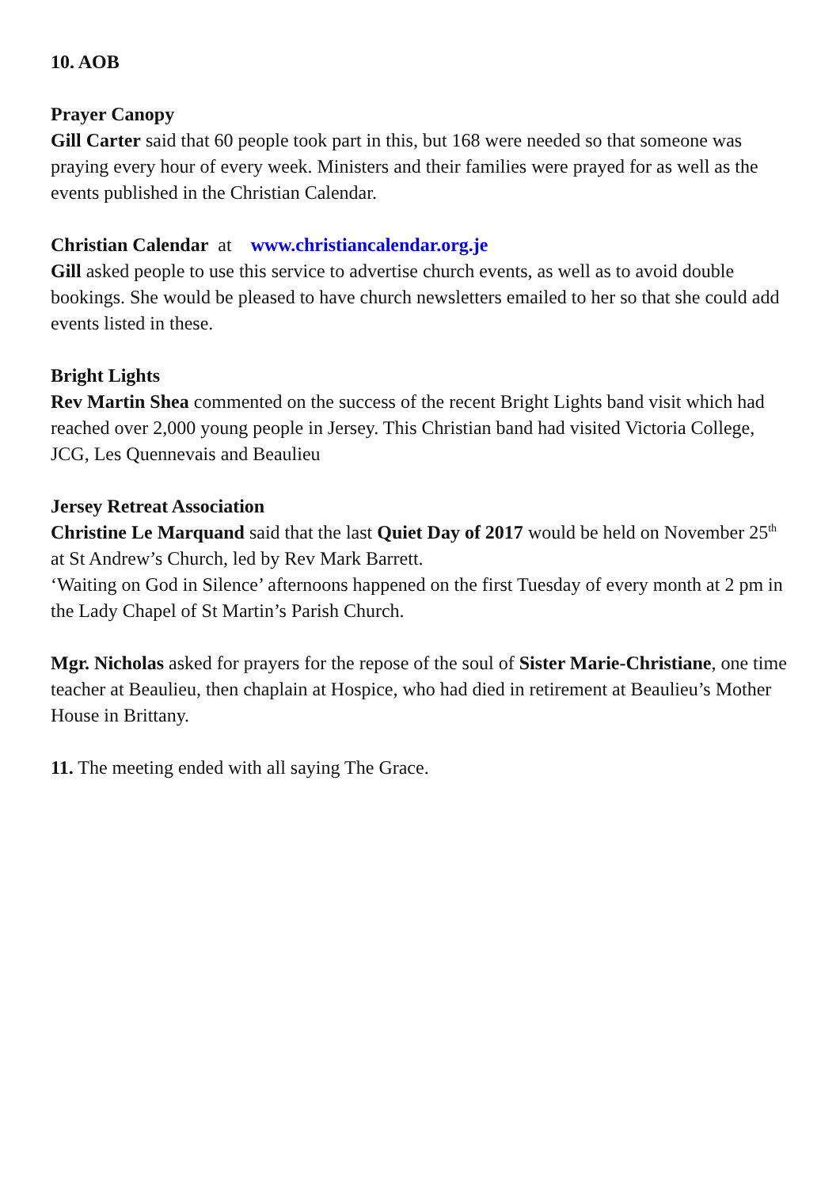10. AOB
Prayer Canopy
Gill Carter said that 60 people took part in this, but 168 were needed so that someone was praying every hour of every week. Ministers and their families were prayed for as well as the events published in the Christian Calendar.
Christian Calendar at www.christiancalendar.org.je
Gill asked people to use this service to advertise church events, as well as to avoid double bookings. She would be pleased to have church newsletters emailed to her so that she could add events listed in these.
Bright Lights
Rev Martin Shea commented on the success of the recent Bright Lights band visit which had reached over 2,000 young people in Jersey. This Christian band had visited Victoria College, JCG, Les Quennevais and Beaulieu
Jersey Retreat Association
Christine Le Marquand said that the last Quiet Day of 2017 would be held on November 25<sup>th</sup> at St Andrew’s Church, led by Rev Mark Barrett.
‘Waiting on God in Silence’ afternoons happened on the first Tuesday of every month at 2 pm in the Lady Chapel of St Martin’s Parish Church.
Mgr. Nicholas asked for prayers for the repose of the soul of Sister Marie-Christiane, one time teacher at Beaulieu, then chaplain at Hospice, who had died in retirement at Beaulieu’s Mother House in Brittany.
11. The meeting ended with all saying The Grace.